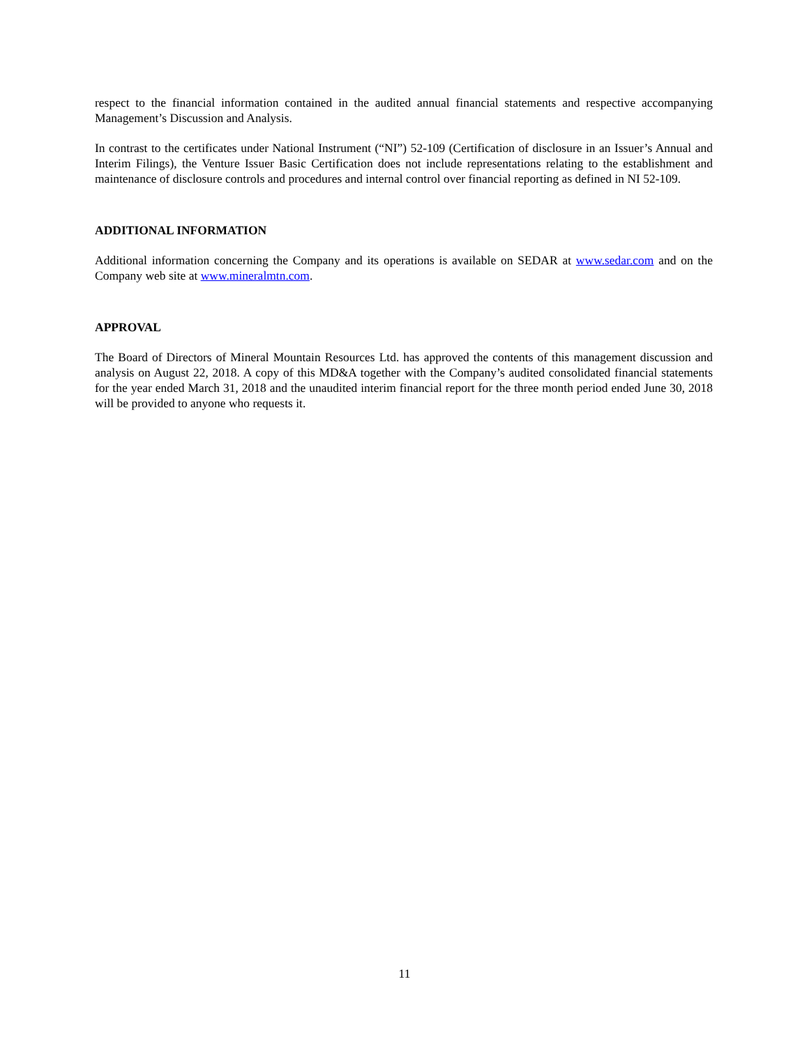respect to the financial information contained in the audited annual financial statements and respective accompanying Management’s Discussion and Analysis.
In contrast to the certificates under National Instrument (“NI”) 52-109 (Certification of disclosure in an Issuer’s Annual and Interim Filings), the Venture Issuer Basic Certification does not include representations relating to the establishment and maintenance of disclosure controls and procedures and internal control over financial reporting as defined in NI 52-109.
ADDITIONAL INFORMATION
Additional information concerning the Company and its operations is available on SEDAR at www.sedar.com and on the Company web site at www.mineralmtn.com.
APPROVAL
The Board of Directors of Mineral Mountain Resources Ltd. has approved the contents of this management discussion and analysis on August 22, 2018. A copy of this MD&A together with the Company’s audited consolidated financial statements for the year ended March 31, 2018 and the unaudited interim financial report for the three month period ended June 30, 2018 will be provided to anyone who requests it.
11